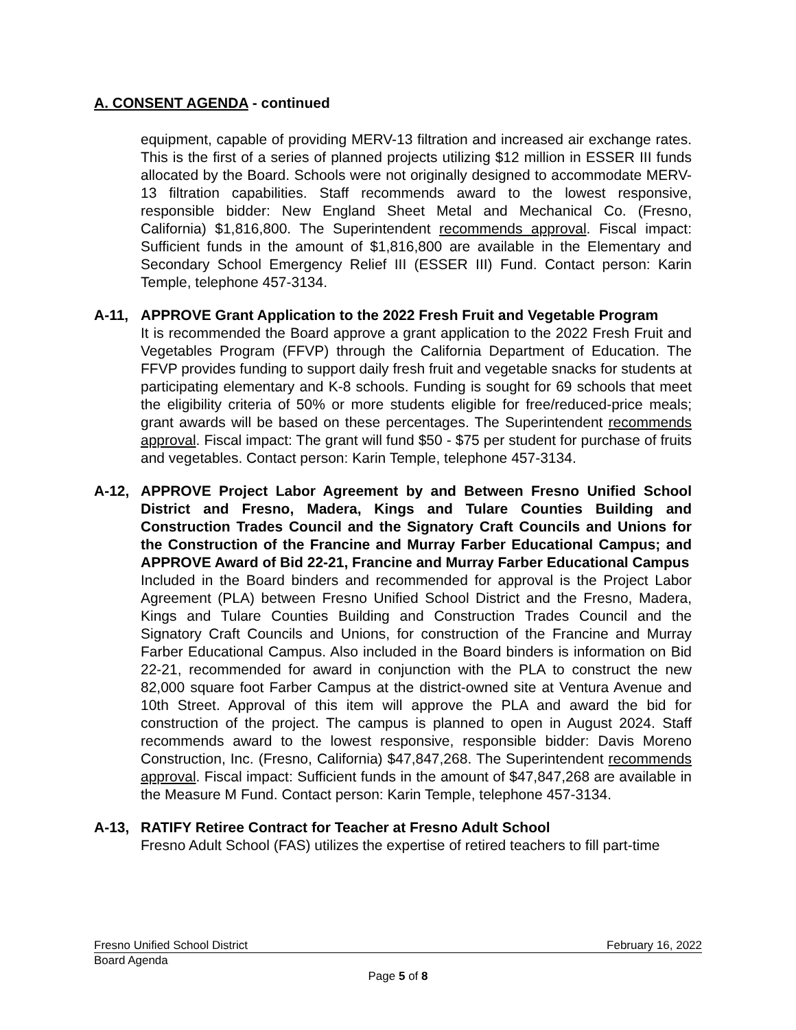A. CONSENT AGENDA - continued
equipment, capable of providing MERV-13 filtration and increased air exchange rates. This is the first of a series of planned projects utilizing $12 million in ESSER III funds allocated by the Board. Schools were not originally designed to accommodate MERV-13 filtration capabilities. Staff recommends award to the lowest responsive, responsible bidder: New England Sheet Metal and Mechanical Co. (Fresno, California) $1,816,800. The Superintendent recommends approval. Fiscal impact: Sufficient funds in the amount of $1,816,800 are available in the Elementary and Secondary School Emergency Relief III (ESSER III) Fund. Contact person: Karin Temple, telephone 457-3134.
A-11, APPROVE Grant Application to the 2022 Fresh Fruit and Vegetable Program
It is recommended the Board approve a grant application to the 2022 Fresh Fruit and Vegetables Program (FFVP) through the California Department of Education. The FFVP provides funding to support daily fresh fruit and vegetable snacks for students at participating elementary and K-8 schools. Funding is sought for 69 schools that meet the eligibility criteria of 50% or more students eligible for free/reduced-price meals; grant awards will be based on these percentages. The Superintendent recommends approval. Fiscal impact: The grant will fund $50 - $75 per student for purchase of fruits and vegetables. Contact person: Karin Temple, telephone 457-3134.
A-12, APPROVE Project Labor Agreement by and Between Fresno Unified School District and Fresno, Madera, Kings and Tulare Counties Building and Construction Trades Council and the Signatory Craft Councils and Unions for the Construction of the Francine and Murray Farber Educational Campus; and APPROVE Award of Bid 22-21, Francine and Murray Farber Educational Campus
Included in the Board binders and recommended for approval is the Project Labor Agreement (PLA) between Fresno Unified School District and the Fresno, Madera, Kings and Tulare Counties Building and Construction Trades Council and the Signatory Craft Councils and Unions, for construction of the Francine and Murray Farber Educational Campus. Also included in the Board binders is information on Bid 22-21, recommended for award in conjunction with the PLA to construct the new 82,000 square foot Farber Campus at the district-owned site at Ventura Avenue and 10th Street. Approval of this item will approve the PLA and award the bid for construction of the project. The campus is planned to open in August 2024. Staff recommends award to the lowest responsive, responsible bidder: Davis Moreno Construction, Inc. (Fresno, California) $47,847,268. The Superintendent recommends approval. Fiscal impact: Sufficient funds in the amount of $47,847,268 are available in the Measure M Fund. Contact person: Karin Temple, telephone 457-3134.
A-13, RATIFY Retiree Contract for Teacher at Fresno Adult School
Fresno Adult School (FAS) utilizes the expertise of retired teachers to fill part-time
Fresno Unified School District February 16, 2022
Board Agenda
Page 5 of 8